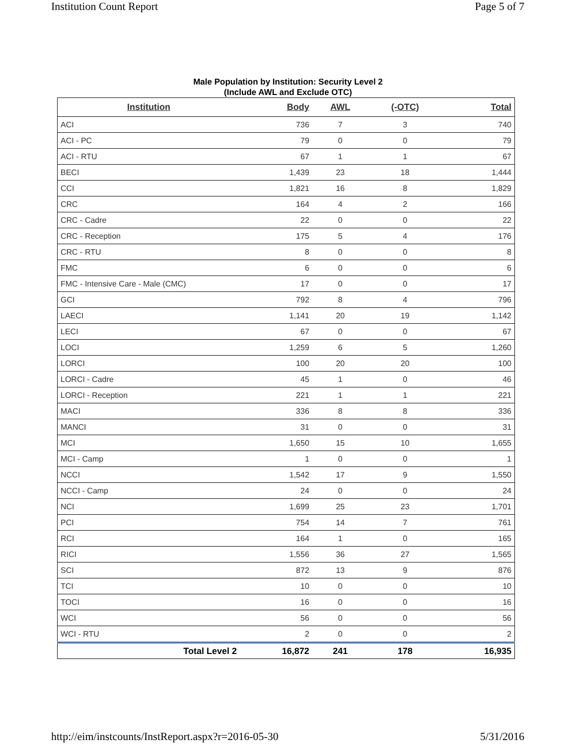Institution Count Report Page 5 of 7
Male Population by Institution: Security Level 2
(Include AWL and Exclude OTC)
| Institution | Body | AWL | (-OTC) | Total |
| --- | --- | --- | --- | --- |
| ACI | 736 | 7 | 3 | 740 |
| ACI - PC | 79 | 0 | 0 | 79 |
| ACI - RTU | 67 | 1 | 1 | 67 |
| BECI | 1,439 | 23 | 18 | 1,444 |
| CCI | 1,821 | 16 | 8 | 1,829 |
| CRC | 164 | 4 | 2 | 166 |
| CRC - Cadre | 22 | 0 | 0 | 22 |
| CRC - Reception | 175 | 5 | 4 | 176 |
| CRC - RTU | 8 | 0 | 0 | 8 |
| FMC | 6 | 0 | 0 | 6 |
| FMC - Intensive Care - Male (CMC) | 17 | 0 | 0 | 17 |
| GCI | 792 | 8 | 4 | 796 |
| LAECI | 1,141 | 20 | 19 | 1,142 |
| LECI | 67 | 0 | 0 | 67 |
| LOCI | 1,259 | 6 | 5 | 1,260 |
| LORCI | 100 | 20 | 20 | 100 |
| LORCI - Cadre | 45 | 1 | 0 | 46 |
| LORCI - Reception | 221 | 1 | 1 | 221 |
| MACI | 336 | 8 | 8 | 336 |
| MANCI | 31 | 0 | 0 | 31 |
| MCI | 1,650 | 15 | 10 | 1,655 |
| MCI - Camp | 1 | 0 | 0 | 1 |
| NCCI | 1,542 | 17 | 9 | 1,550 |
| NCCI - Camp | 24 | 0 | 0 | 24 |
| NCI | 1,699 | 25 | 23 | 1,701 |
| PCI | 754 | 14 | 7 | 761 |
| RCI | 164 | 1 | 0 | 165 |
| RICI | 1,556 | 36 | 27 | 1,565 |
| SCI | 872 | 13 | 9 | 876 |
| TCI | 10 | 0 | 0 | 10 |
| TOCI | 16 | 0 | 0 | 16 |
| WCI | 56 | 0 | 0 | 56 |
| WCI - RTU | 2 | 0 | 0 | 2 |
| Total Level 2 | 16,872 | 241 | 178 | 16,935 |
http://eim/instcounts/InstReport.aspx?r=2016-05-30 5/31/2016